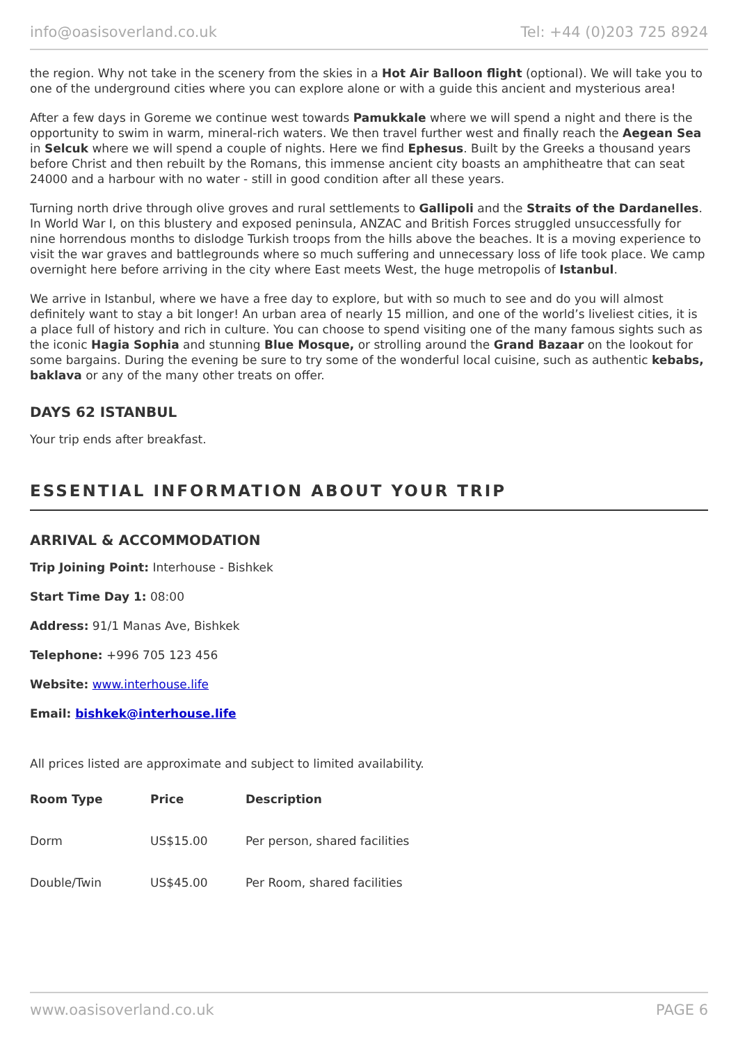info@oasisoverland.co.uk Tel: +44 (0)203 725 8924
the region. Why not take in the scenery from the skies in a Hot Air Balloon flight (optional). We will take you to one of the underground cities where you can explore alone or with a guide this ancient and mysterious area!
After a few days in Goreme we continue west towards Pamukkale where we will spend a night and there is the opportunity to swim in warm, mineral-rich waters. We then travel further west and finally reach the Aegean Sea in Selcuk where we will spend a couple of nights. Here we find Ephesus. Built by the Greeks a thousand years before Christ and then rebuilt by the Romans, this immense ancient city boasts an amphitheatre that can seat 24000 and a harbour with no water - still in good condition after all these years.
Turning north drive through olive groves and rural settlements to Gallipoli and the Straits of the Dardanelles. In World War I, on this blustery and exposed peninsula, ANZAC and British Forces struggled unsuccessfully for nine horrendous months to dislodge Turkish troops from the hills above the beaches. It is a moving experience to visit the war graves and battlegrounds where so much suffering and unnecessary loss of life took place. We camp overnight here before arriving in the city where East meets West, the huge metropolis of Istanbul.
We arrive in Istanbul, where we have a free day to explore, but with so much to see and do you will almost definitely want to stay a bit longer! An urban area of nearly 15 million, and one of the world’s liveliest cities, it is a place full of history and rich in culture. You can choose to spend visiting one of the many famous sights such as the iconic Hagia Sophia and stunning Blue Mosque, or strolling around the Grand Bazaar on the lookout for some bargains. During the evening be sure to try some of the wonderful local cuisine, such as authentic kebabs, baklava or any of the many other treats on offer.
DAYS 62 ISTANBUL
Your trip ends after breakfast.
ESSENTIAL INFORMATION ABOUT YOUR TRIP
ARRIVAL & ACCOMMODATION
Trip Joining Point: Interhouse - Bishkek
Start Time Day 1: 08:00
Address: 91/1 Manas Ave, Bishkek
Telephone: +996 705 123 456
Website: www.interhouse.life
Email: bishkek@interhouse.life
All prices listed are approximate and subject to limited availability.
| Room Type | Price | Description |
| --- | --- | --- |
| Dorm | US$15.00 | Per person, shared facilities |
| Double/Twin | US$45.00 | Per Room, shared facilities |
www.oasisoverland.co.uk PAGE 6